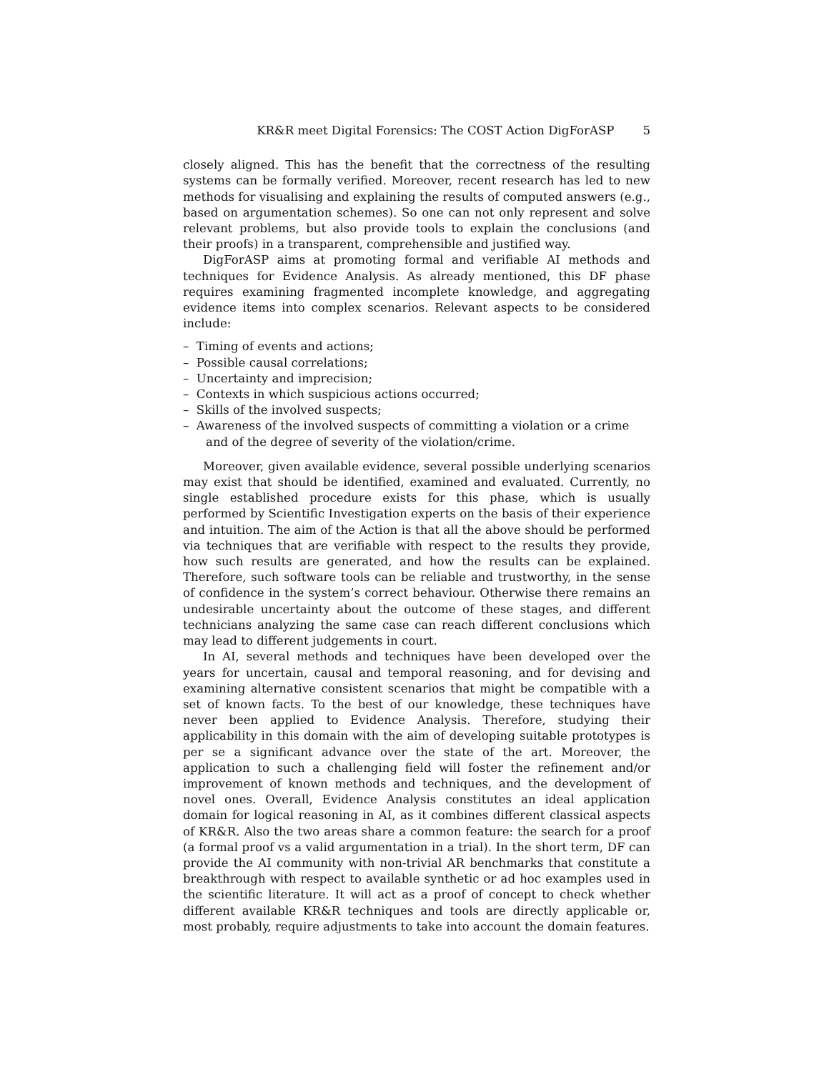KR&R meet Digital Forensics: The COST Action DigForASP 5
closely aligned. This has the benefit that the correctness of the resulting systems can be formally verified. Moreover, recent research has led to new methods for visualising and explaining the results of computed answers (e.g., based on argumentation schemes). So one can not only represent and solve relevant problems, but also provide tools to explain the conclusions (and their proofs) in a transparent, comprehensible and justified way.
DigForASP aims at promoting formal and verifiable AI methods and techniques for Evidence Analysis. As already mentioned, this DF phase requires examining fragmented incomplete knowledge, and aggregating evidence items into complex scenarios. Relevant aspects to be considered include:
– Timing of events and actions;
– Possible causal correlations;
– Uncertainty and imprecision;
– Contexts in which suspicious actions occurred;
– Skills of the involved suspects;
– Awareness of the involved suspects of committing a violation or a crime and of the degree of severity of the violation/crime.
Moreover, given available evidence, several possible underlying scenarios may exist that should be identified, examined and evaluated. Currently, no single established procedure exists for this phase, which is usually performed by Scientific Investigation experts on the basis of their experience and intuition. The aim of the Action is that all the above should be performed via techniques that are verifiable with respect to the results they provide, how such results are generated, and how the results can be explained. Therefore, such software tools can be reliable and trustworthy, in the sense of confidence in the system’s correct behaviour. Otherwise there remains an undesirable uncertainty about the outcome of these stages, and different technicians analyzing the same case can reach different conclusions which may lead to different judgements in court.
In AI, several methods and techniques have been developed over the years for uncertain, causal and temporal reasoning, and for devising and examining alternative consistent scenarios that might be compatible with a set of known facts. To the best of our knowledge, these techniques have never been applied to Evidence Analysis. Therefore, studying their applicability in this domain with the aim of developing suitable prototypes is per se a significant advance over the state of the art. Moreover, the application to such a challenging field will foster the refinement and/or improvement of known methods and techniques, and the development of novel ones. Overall, Evidence Analysis constitutes an ideal application domain for logical reasoning in AI, as it combines different classical aspects of KR&R. Also the two areas share a common feature: the search for a proof (a formal proof vs a valid argumentation in a trial). In the short term, DF can provide the AI community with non-trivial AR benchmarks that constitute a breakthrough with respect to available synthetic or ad hoc examples used in the scientific literature. It will act as a proof of concept to check whether different available KR&R techniques and tools are directly applicable or, most probably, require adjustments to take into account the domain features.